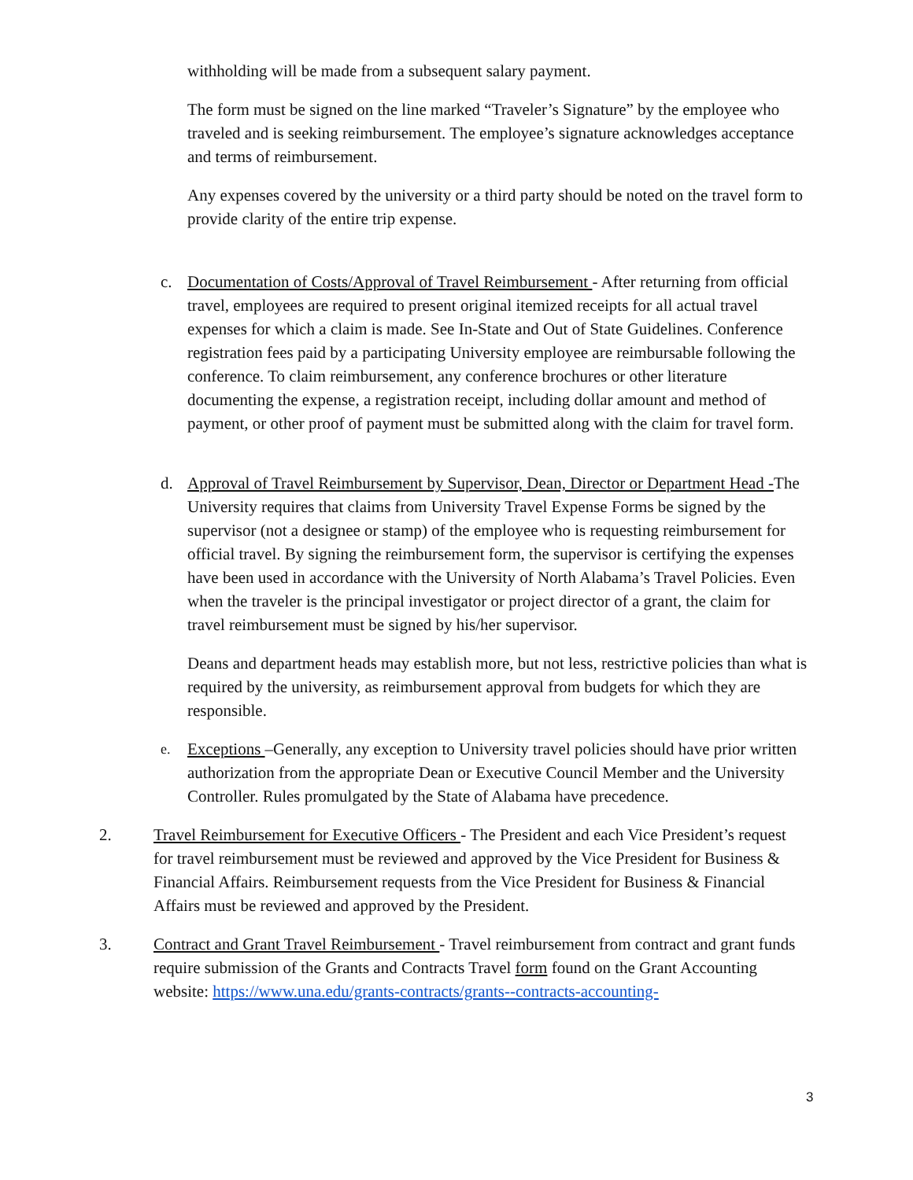withholding will be made from a subsequent salary payment.
The form must be signed on the line marked “Traveler’s Signature” by the employee who traveled and is seeking reimbursement. The employee’s signature acknowledges acceptance and terms of reimbursement.
Any expenses covered by the university or a third party should be noted on the travel form to provide clarity of the entire trip expense.
c. Documentation of Costs/Approval of Travel Reimbursement - After returning from official travel, employees are required to present original itemized receipts for all actual travel expenses for which a claim is made. See In-State and Out of State Guidelines. Conference registration fees paid by a participating University employee are reimbursable following the conference. To claim reimbursement, any conference brochures or other literature documenting the expense, a registration receipt, including dollar amount and method of payment, or other proof of payment must be submitted along with the claim for travel form.
d. Approval of Travel Reimbursement by Supervisor, Dean, Director or Department Head -The University requires that claims from University Travel Expense Forms be signed by the supervisor (not a designee or stamp) of the employee who is requesting reimbursement for official travel. By signing the reimbursement form, the supervisor is certifying the expenses have been used in accordance with the University of North Alabama’s Travel Policies. Even when the traveler is the principal investigator or project director of a grant, the claim for travel reimbursement must be signed by his/her supervisor.
Deans and department heads may establish more, but not less, restrictive policies than what is required by the university, as reimbursement approval from budgets for which they are responsible.
e. Exceptions –Generally, any exception to University travel policies should have prior written authorization from the appropriate Dean or Executive Council Member and the University Controller. Rules promulgated by the State of Alabama have precedence.
2. Travel Reimbursement for Executive Officers - The President and each Vice President’s request for travel reimbursement must be reviewed and approved by the Vice President for Business & Financial Affairs. Reimbursement requests from the Vice President for Business & Financial Affairs must be reviewed and approved by the President.
3. Contract and Grant Travel Reimbursement - Travel reimbursement from contract and grant funds require submission of the Grants and Contracts Travel form found on the Grant Accounting website: https://www.una.edu/grants-contracts/grants--contracts-accounting-
3